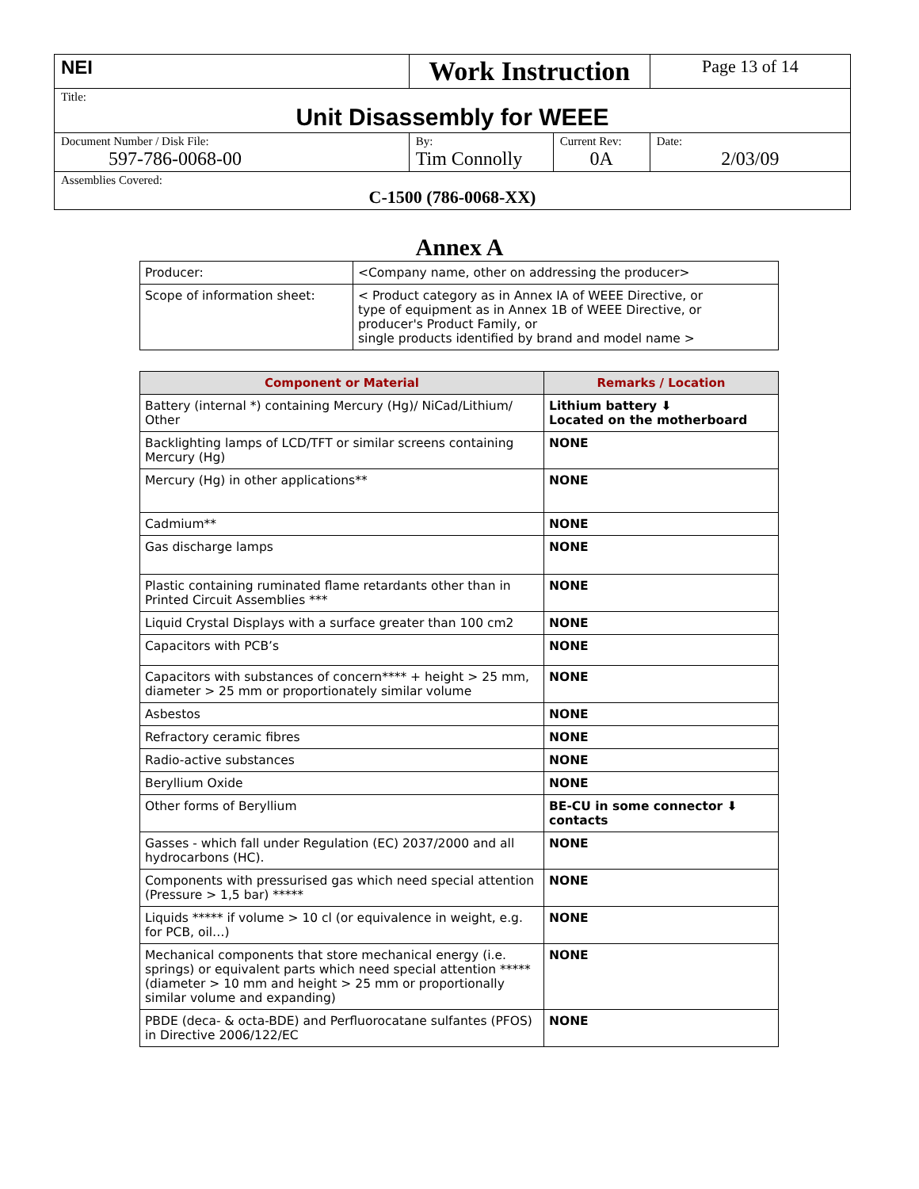| NEI | Work Instruction | | Page 13 of 14 |
| Title: Unit Disassembly for WEEE | | | |
| Document Number / Disk File: 597-786-0068-00 | By: Tim Connolly | Current Rev: 0A | Date: 2/03/09 |
| Assemblies Covered: C-1500 (786-0068-XX) | | | |
Annex A
| Producer: | <Company name, other on addressing the producer> |
| Scope of information sheet: | < Product category as in Annex IA of WEEE Directive, or type of equipment as in Annex 1B of WEEE Directive, or producer's Product Family, or single products identified by brand and model name > |
| Component or Material | Remarks / Location |
| --- | --- |
| Battery (internal *) containing Mercury (Hg)/ NiCad/Lithium/ Other | Lithium battery ⬇ Located on the motherboard |
| Backlighting lamps of LCD/TFT or similar screens containing Mercury (Hg) | NONE |
| Mercury (Hg) in other applications** | NONE |
| Cadmium** | NONE |
| Gas discharge lamps | NONE |
| Plastic containing ruminated flame retardants other than in Printed Circuit Assemblies *** | NONE |
| Liquid Crystal Displays with a surface greater than 100 cm2 | NONE |
| Capacitors with PCB’s | NONE |
| Capacitors with substances of concern**** + height > 25 mm, diameter > 25 mm or proportionately similar volume | NONE |
| Asbestos | NONE |
| Refractory ceramic fibres | NONE |
| Radio-active substances | NONE |
| Beryllium Oxide | NONE |
| Other forms of Beryllium | BE-CU in some connector ⬇ contacts |
| Gasses - which fall under Regulation (EC) 2037/2000 and all hydrocarbons (HC). | NONE |
| Components with pressurised gas which need special attention (Pressure > 1,5 bar) ***** | NONE |
| Liquids ***** if volume > 10 cl (or equivalence in weight, e.g. for PCB, oil…) | NONE |
| Mechanical components that store mechanical energy (i.e. springs) or equivalent parts which need special attention ***** (diameter > 10 mm and height > 25 mm or proportionally similar volume and expanding) | NONE |
| PBDE (deca- & octa-BDE) and Perfluorocatane sulfantes (PFOS) in Directive 2006/122/EC | NONE |